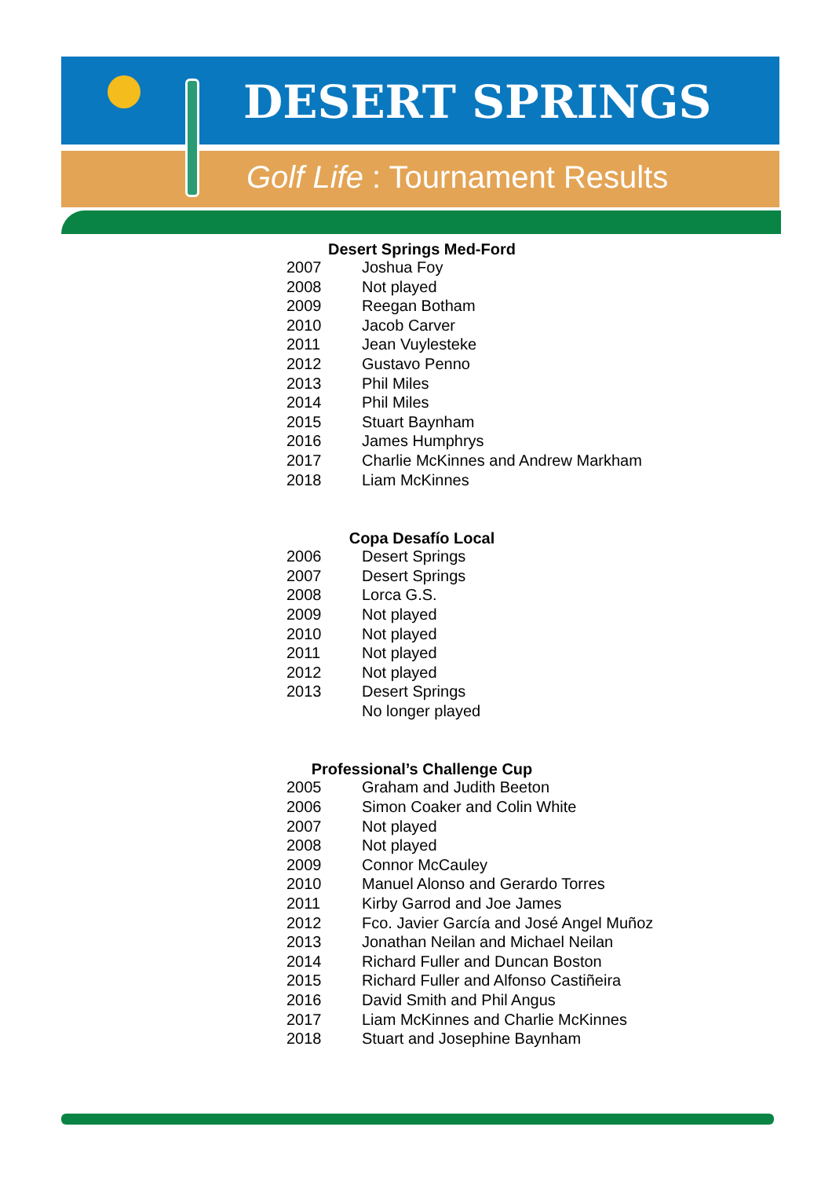DESERT SPRINGS
Golf Life : Tournament Results
Desert Springs Med-Ford
| 2007 | Joshua Foy |
| 2008 | Not played |
| 2009 | Reegan Botham |
| 2010 | Jacob Carver |
| 2011 | Jean Vuylesteke |
| 2012 | Gustavo Penno |
| 2013 | Phil Miles |
| 2014 | Phil Miles |
| 2015 | Stuart Baynham |
| 2016 | James Humphrys |
| 2017 | Charlie McKinnes and Andrew Markham |
| 2018 | Liam McKinnes |
Copa Desafío Local
| 2006 | Desert Springs |
| 2007 | Desert Springs |
| 2008 | Lorca G.S. |
| 2009 | Not played |
| 2010 | Not played |
| 2011 | Not played |
| 2012 | Not played |
| 2013 | Desert Springs |
| | No longer played |
Professional’s Challenge Cup
| 2005 | Graham and Judith Beeton |
| 2006 | Simon Coaker and Colin White |
| 2007 | Not played |
| 2008 | Not played |
| 2009 | Connor McCauley |
| 2010 | Manuel Alonso and Gerardo Torres |
| 2011 | Kirby Garrod and Joe James |
| 2012 | Fco. Javier García and José Angel Muñoz |
| 2013 | Jonathan Neilan and Michael Neilan |
| 2014 | Richard Fuller and Duncan Boston |
| 2015 | Richard Fuller and Alfonso Castiñeira |
| 2016 | David Smith and Phil Angus |
| 2017 | Liam McKinnes and Charlie McKinnes |
| 2018 | Stuart and Josephine Baynham |